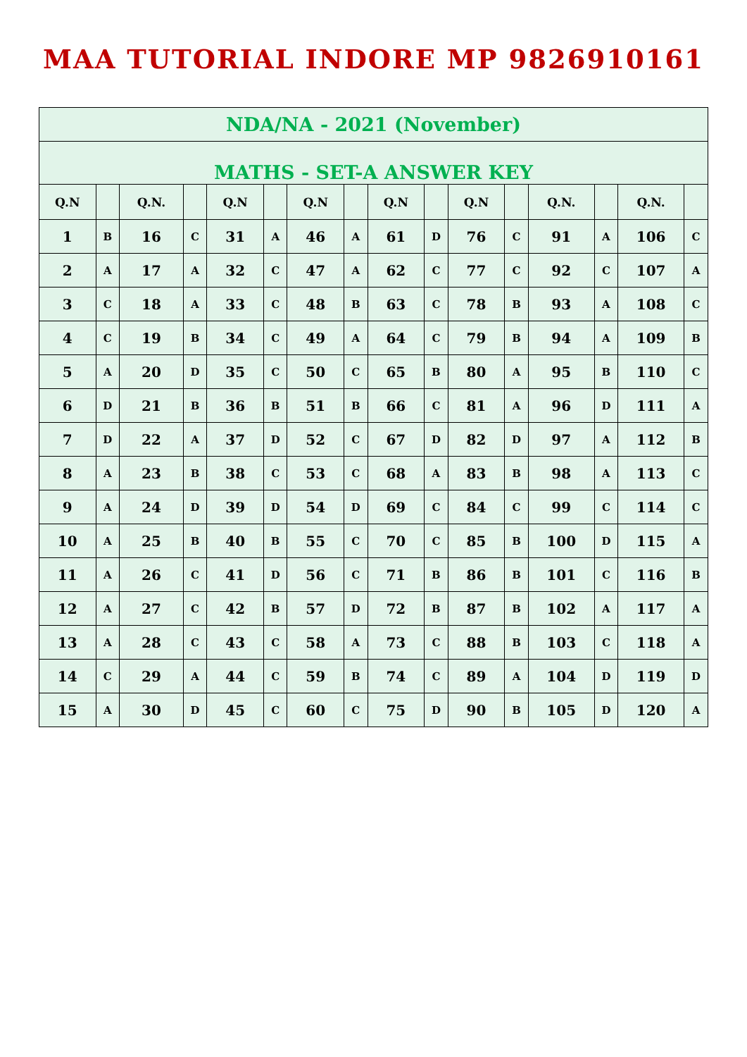MAA TUTORIAL INDORE MP 9826910161
| NDA/NA - 2021 (November) | | | | | | | | | | | | | | | |
| MATHS - SET-A ANSWER KEY | | | | | | | | | | | | | | | |
| Q.N | | Q.N. | | Q.N | | Q.N | | Q.N | | Q.N | | Q.N. | | Q.N. | |
| 1 | B | 16 | C | 31 | A | 46 | A | 61 | D | 76 | C | 91 | A | 106 | C |
| 2 | A | 17 | A | 32 | C | 47 | A | 62 | C | 77 | C | 92 | C | 107 | A |
| 3 | C | 18 | A | 33 | C | 48 | B | 63 | C | 78 | B | 93 | A | 108 | C |
| 4 | C | 19 | B | 34 | C | 49 | A | 64 | C | 79 | B | 94 | A | 109 | B |
| 5 | A | 20 | D | 35 | C | 50 | C | 65 | B | 80 | A | 95 | B | 110 | C |
| 6 | D | 21 | B | 36 | B | 51 | B | 66 | C | 81 | A | 96 | D | 111 | A |
| 7 | D | 22 | A | 37 | D | 52 | C | 67 | D | 82 | D | 97 | A | 112 | B |
| 8 | A | 23 | B | 38 | C | 53 | C | 68 | A | 83 | B | 98 | A | 113 | C |
| 9 | A | 24 | D | 39 | D | 54 | D | 69 | C | 84 | C | 99 | C | 114 | C |
| 10 | A | 25 | B | 40 | B | 55 | C | 70 | C | 85 | B | 100 | D | 115 | A |
| 11 | A | 26 | C | 41 | D | 56 | C | 71 | B | 86 | B | 101 | C | 116 | B |
| 12 | A | 27 | C | 42 | B | 57 | D | 72 | B | 87 | B | 102 | A | 117 | A |
| 13 | A | 28 | C | 43 | C | 58 | A | 73 | C | 88 | B | 103 | C | 118 | A |
| 14 | C | 29 | A | 44 | C | 59 | B | 74 | C | 89 | A | 104 | D | 119 | D |
| 15 | A | 30 | D | 45 | C | 60 | C | 75 | D | 90 | B | 105 | D | 120 | A |